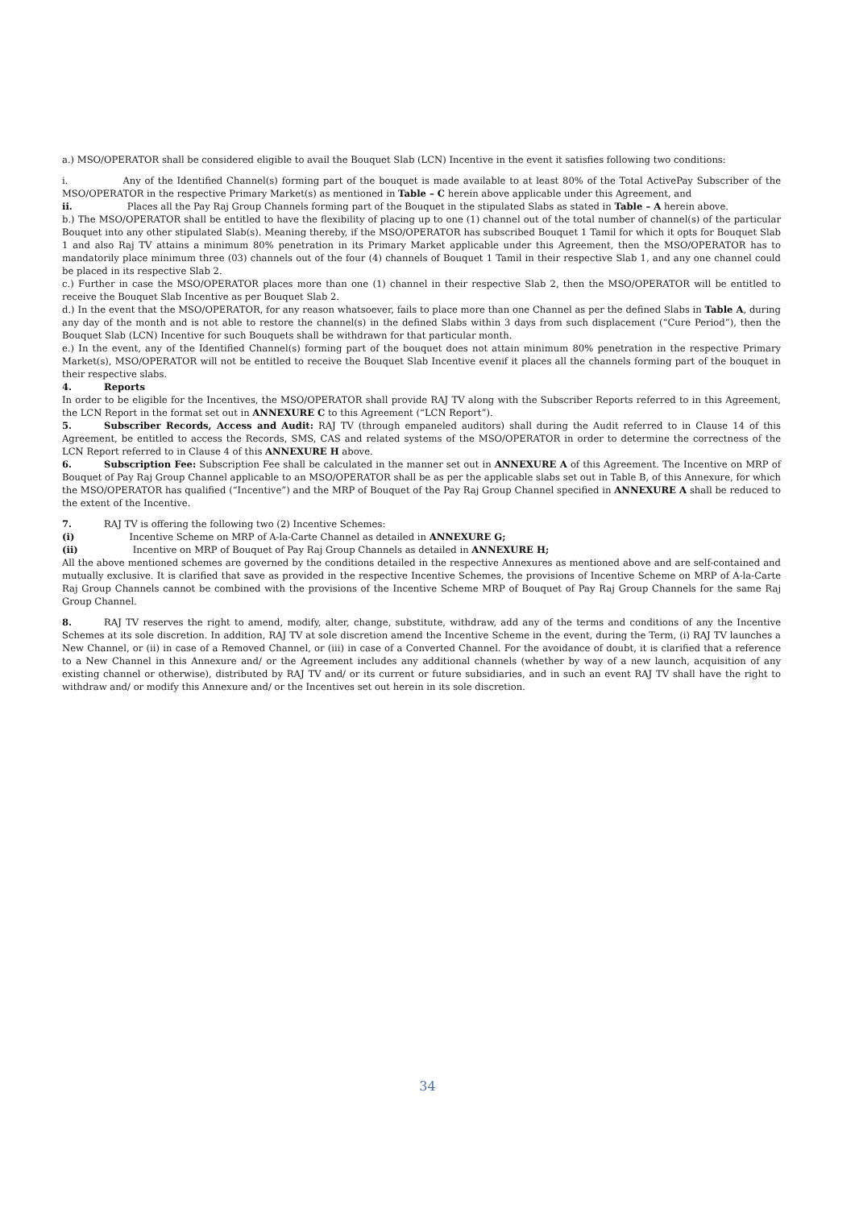a.) MSO/OPERATOR shall be considered eligible to avail the Bouquet Slab (LCN) Incentive in the event it satisfies following two conditions:
i. Any of the Identified Channel(s) forming part of the bouquet is made available to at least 80% of the Total ActivePay Subscriber of the MSO/OPERATOR in the respective Primary Market(s) as mentioned in Table – C herein above applicable under this Agreement, and
ii. Places all the Pay Raj Group Channels forming part of the Bouquet in the stipulated Slabs as stated in Table – A herein above.
b.) The MSO/OPERATOR shall be entitled to have the flexibility of placing up to one (1) channel out of the total number of channel(s) of the particular Bouquet into any other stipulated Slab(s). Meaning thereby, if the MSO/OPERATOR has subscribed Bouquet 1 Tamil for which it opts for Bouquet Slab 1 and also Raj TV attains a minimum 80% penetration in its Primary Market applicable under this Agreement, then the MSO/OPERATOR has to mandatorily place minimum three (03) channels out of the four (4) channels of Bouquet 1 Tamil in their respective Slab 1, and any one channel could be placed in its respective Slab 2.
c.) Further in case the MSO/OPERATOR places more than one (1) channel in their respective Slab 2, then the MSO/OPERATOR will be entitled to receive the Bouquet Slab Incentive as per Bouquet Slab 2.
d.) In the event that the MSO/OPERATOR, for any reason whatsoever, fails to place more than one Channel as per the defined Slabs in Table A, during any day of the month and is not able to restore the channel(s) in the defined Slabs within 3 days from such displacement (“Cure Period”), then the Bouquet Slab (LCN) Incentive for such Bouquets shall be withdrawn for that particular month.
e.) In the event, any of the Identified Channel(s) forming part of the bouquet does not attain minimum 80% penetration in the respective Primary Market(s), MSO/OPERATOR will not be entitled to receive the Bouquet Slab Incentive evenif it places all the channels forming part of the bouquet in their respective slabs.
4. Reports
In order to be eligible for the Incentives, the MSO/OPERATOR shall provide RAJ TV along with the Subscriber Reports referred to in this Agreement, the LCN Report in the format set out in ANNEXURE C to this Agreement (“LCN Report”).
5. Subscriber Records, Access and Audit: RAJ TV (through empaneled auditors) shall during the Audit referred to in Clause 14 of this Agreement, be entitled to access the Records, SMS, CAS and related systems of the MSO/OPERATOR in order to determine the correctness of the LCN Report referred to in Clause 4 of this ANNEXURE H above.
6. Subscription Fee: Subscription Fee shall be calculated in the manner set out in ANNEXURE A of this Agreement. The Incentive on MRP of Bouquet of Pay Raj Group Channel applicable to an MSO/OPERATOR shall be as per the applicable slabs set out in Table B, of this Annexure, for which the MSO/OPERATOR has qualified (“Incentive”) and the MRP of Bouquet of the Pay Raj Group Channel specified in ANNEXURE A shall be reduced to the extent of the Incentive.
7. RAJ TV is offering the following two (2) Incentive Schemes:
(i) Incentive Scheme on MRP of A-la-Carte Channel as detailed in ANNEXURE G;
(ii) Incentive on MRP of Bouquet of Pay Raj Group Channels as detailed in ANNEXURE H;
All the above mentioned schemes are governed by the conditions detailed in the respective Annexures as mentioned above and are self-contained and mutually exclusive. It is clarified that save as provided in the respective Incentive Schemes, the provisions of Incentive Scheme on MRP of A-la-Carte Raj Group Channels cannot be combined with the provisions of the Incentive Scheme MRP of Bouquet of Pay Raj Group Channels for the same Raj Group Channel.
8. RAJ TV reserves the right to amend, modify, alter, change, substitute, withdraw, add any of the terms and conditions of any the Incentive Schemes at its sole discretion. In addition, RAJ TV at sole discretion amend the Incentive Scheme in the event, during the Term, (i) RAJ TV launches a New Channel, or (ii) in case of a Removed Channel, or (iii) in case of a Converted Channel. For the avoidance of doubt, it is clarified that a reference to a New Channel in this Annexure and/ or the Agreement includes any additional channels (whether by way of a new launch, acquisition of any existing channel or otherwise), distributed by RAJ TV and/ or its current or future subsidiaries, and in such an event RAJ TV shall have the right to withdraw and/ or modify this Annexure and/ or the Incentives set out herein in its sole discretion.
34